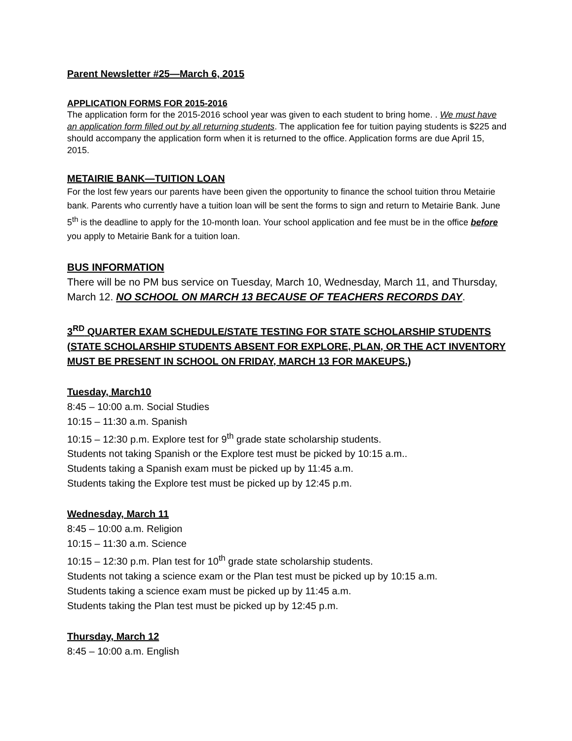Parent Newsletter #25—March 6, 2015
APPLICATION FORMS FOR 2015-2016
The application form for the 2015-2016 school year was given to each student to bring home. . We must have an application form filled out by all returning students. The application fee for tuition paying students is $225 and should accompany the application form when it is returned to the office. Application forms are due April 15, 2015.
METAIRIE BANK—TUITION LOAN
For the lost few years our parents have been given the opportunity to finance the school tuition throu Metairie bank. Parents who currently have a tuition loan will be sent the forms to sign and return to Metairie Bank. June 5<sup>th</sup> is the deadline to apply for the 10-month loan. Your school application and fee must be in the office before you apply to Metairie Bank for a tuition loan.
BUS INFORMATION
There will be no PM bus service on Tuesday, March 10, Wednesday, March 11, and Thursday, March 12. NO SCHOOL ON MARCH 13 BECAUSE OF TEACHERS RECORDS DAY.
3<sup>RD</sup> QUARTER EXAM SCHEDULE/STATE TESTING FOR STATE SCHOLARSHIP STUDENTS (STATE SCHOLARSHIP STUDENTS ABSENT FOR EXPLORE, PLAN, OR THE ACT INVENTORY MUST BE PRESENT IN SCHOOL ON FRIDAY, MARCH 13 FOR MAKEUPS.)
Tuesday, March10
8:45 – 10:00 a.m. Social Studies
10:15 – 11:30 a.m. Spanish
10:15 – 12:30 p.m. Explore test for 9<sup>th</sup> grade state scholarship students.
Students not taking Spanish or the Explore test must be picked by 10:15 a.m..
Students taking a Spanish exam must be picked up by 11:45 a.m.
Students taking the Explore test must be picked up by 12:45 p.m.
Wednesday, March 11
8:45 – 10:00 a.m. Religion
10:15 – 11:30 a.m. Science
10:15 – 12:30 p.m. Plan test for 10<sup>th</sup> grade state scholarship students.
Students not taking a science exam or the Plan test must be picked up by 10:15 a.m.
Students taking a science exam must be picked up by 11:45 a.m.
Students taking the Plan test must be picked up by 12:45 p.m.
Thursday, March 12
8:45 – 10:00 a.m. English